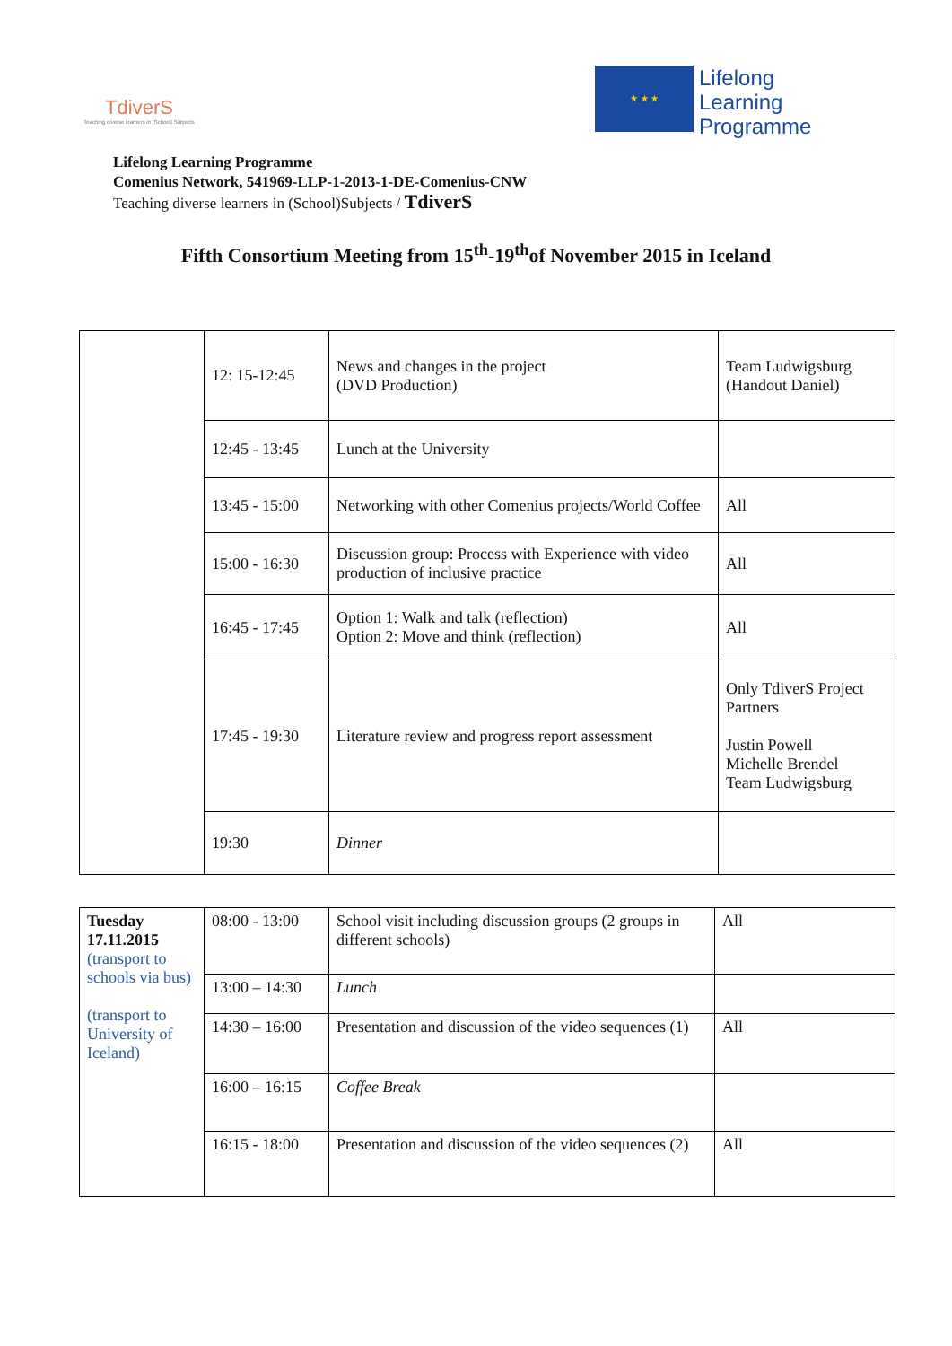TdiverS
Teaching diverse learners in (School) Subjects
★ ★ ★
Lifelong
Learning
Programme
Lifelong Learning Programme
Comenius Network, 541969-LLP-1-2013-1-DE-Comenius-CNW
Teaching diverse learners in (School)Subjects / TdiverS
Fifth Consortium Meeting from 15<sup>th</sup>-19<sup>th</sup>of November 2015 in Iceland
| | 12: 15-12:45 | News and changes in the project (DVD Production) | Team Ludwigsburg (Handout Daniel) |
| | 12:45 - 13:45 | Lunch at the University | |
| | 13:45 - 15:00 | Networking with other Comenius projects/World Coffee | All |
| | 15:00 - 16:30 | Discussion group: Process with Experience with video production of inclusive practice | All |
| | 16:45 - 17:45 | Option 1: Walk and talk (reflection) Option 2: Move and think (reflection) | All |
| | 17:45 - 19:30 | Literature review and progress report assessment | Only TdiverS Project Partners Justin Powell Michelle Brendel Team Ludwigsburg |
| | 19:30 | Dinner | |
| Tuesday 17.11.2015 (transport to schools via bus) (transport to University of Iceland) | 08:00 - 13:00 | School visit including discussion groups (2 groups in different schools) | All |
| | 13:00 – 14:30 | Lunch | |
| | 14:30 – 16:00 | Presentation and discussion of the video sequences (1) | All |
| | 16:00 – 16:15 | Coffee Break | |
| | 16:15 - 18:00 | Presentation and discussion of the video sequences (2) | All |